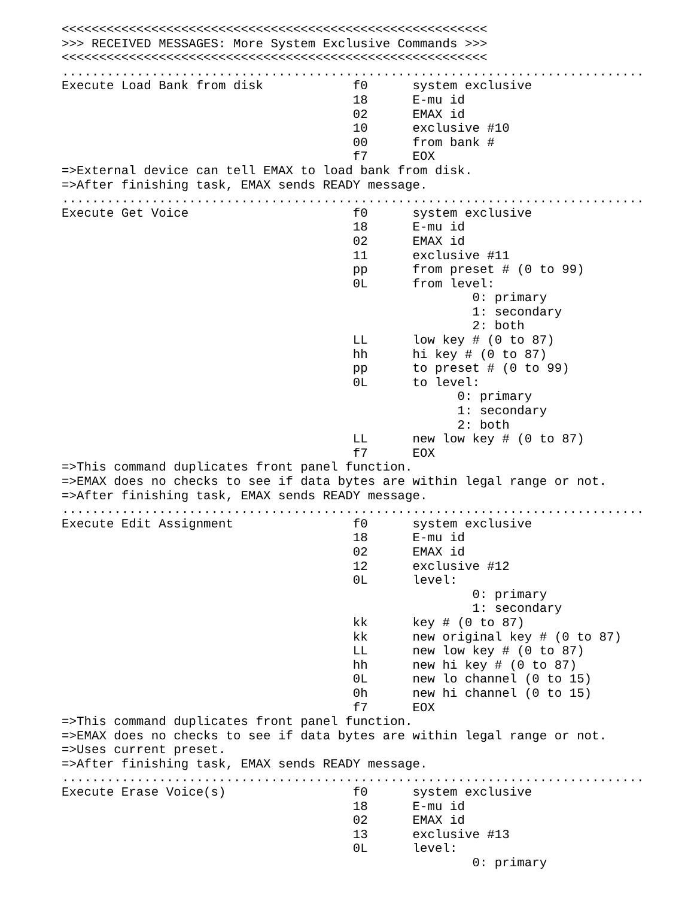<<<<<<<<<<<<<<<<<<<<<<<<<<<<<<<<<<<<<<<<<<<<<<<<<<<<<<<<<
>>> RECEIVED MESSAGES: More System Exclusive Commands >>>
<<<<<<<<<<<<<<<<<<<<<<<<<<<<<<<<<<<<<<<<<<<<<<<<<<<<<<<<<
..............................................................................
Execute Load Bank from disk            f0      system exclusive
                                       18      E-mu id
                                       02      EMAX id
                                       10      exclusive #10
                                       00      from bank #
                                       f7      EOX
=>External device can tell EMAX to load bank from disk.
=>After finishing task, EMAX sends READY message.
..............................................................................
Execute Get Voice                      f0      system exclusive
                                       18      E-mu id
                                       02      EMAX id
                                       11      exclusive #11
                                       pp      from preset # (0 to 99)
                                       0L      from level:
                                                       0: primary
                                                       1: secondary
                                                       2: both
                                       LL      low key # (0 to 87)
                                       hh      hi key # (0 to 87)
                                       pp      to preset # (0 to 99)
                                       0L      to level:
                                                     0: primary
                                                     1: secondary
                                                     2: both
                                       LL      new low key # (0 to 87)
                                       f7      EOX
=>This command duplicates front panel function.
=>EMAX does no checks to see if data bytes are within legal range or not.
=>After finishing task, EMAX sends READY message.
..............................................................................
Execute Edit Assignment                f0      system exclusive
                                       18      E-mu id
                                       02      EMAX id
                                       12      exclusive #12
                                       0L      level:
                                                       0: primary
                                                       1: secondary
                                       kk      key # (0 to 87)
                                       kk      new original key # (0 to 87)
                                       LL      new low key # (0 to 87)
                                       hh      new hi key # (0 to 87)
                                       0L      new lo channel (0 to 15)
                                       0h      new hi channel (0 to 15)
                                       f7      EOX
=>This command duplicates front panel function.
=>EMAX does no checks to see if data bytes are within legal range or not.
=>Uses current preset.
=>After finishing task, EMAX sends READY message.
..............................................................................
Execute Erase Voice(s)                 f0      system exclusive
                                       18      E-mu id
                                       02      EMAX id
                                       13      exclusive #13
                                       0L      level:
                                                       0: primary